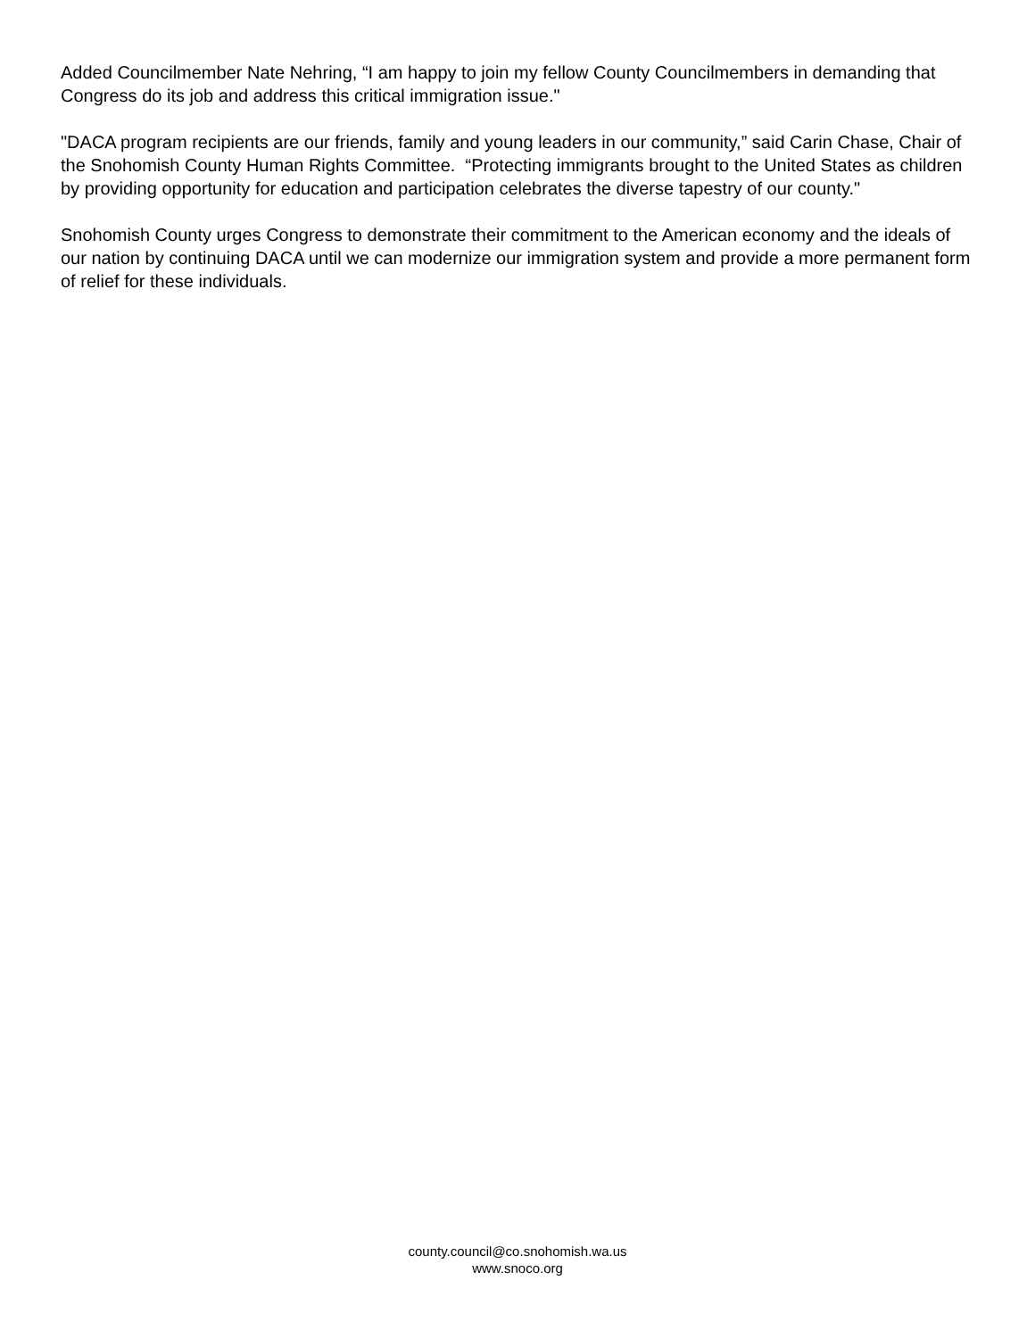Added Councilmember Nate Nehring, “I am happy to join my fellow County Councilmembers in demanding that Congress do its job and address this critical immigration issue."
"DACA program recipients are our friends, family and young leaders in our community,” said Carin Chase, Chair of the Snohomish County Human Rights Committee. “Protecting immigrants brought to the United States as children by providing opportunity for education and participation celebrates the diverse tapestry of our county."
Snohomish County urges Congress to demonstrate their commitment to the American economy and the ideals of our nation by continuing DACA until we can modernize our immigration system and provide a more permanent form of relief for these individuals.
county.council@co.snohomish.wa.us
www.snoco.org